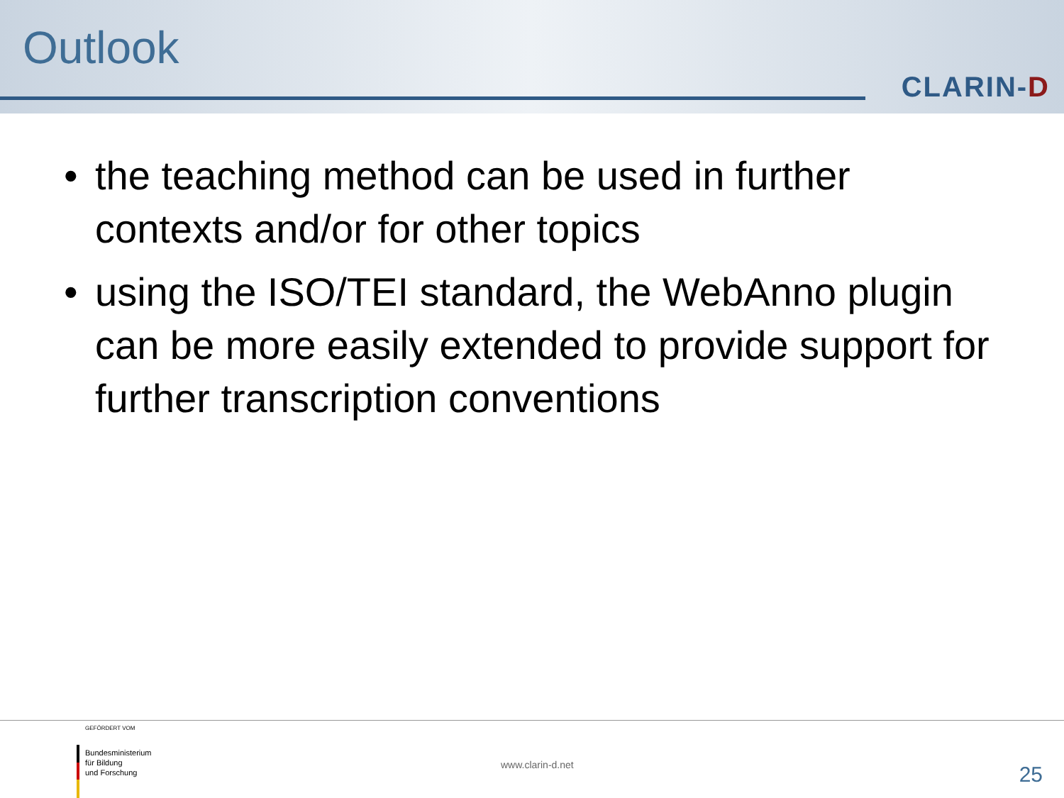Outlook
CLARIN-D
• the teaching method can be used in further contexts and/or for other topics
• using the ISO/TEI standard, the WebAnno plugin can be more easily extended to provide support for further transcription conventions
GEFÖRDERT VOM
Bundesministerium
für Bildung
und Forschung
www.clarin-d.net 25